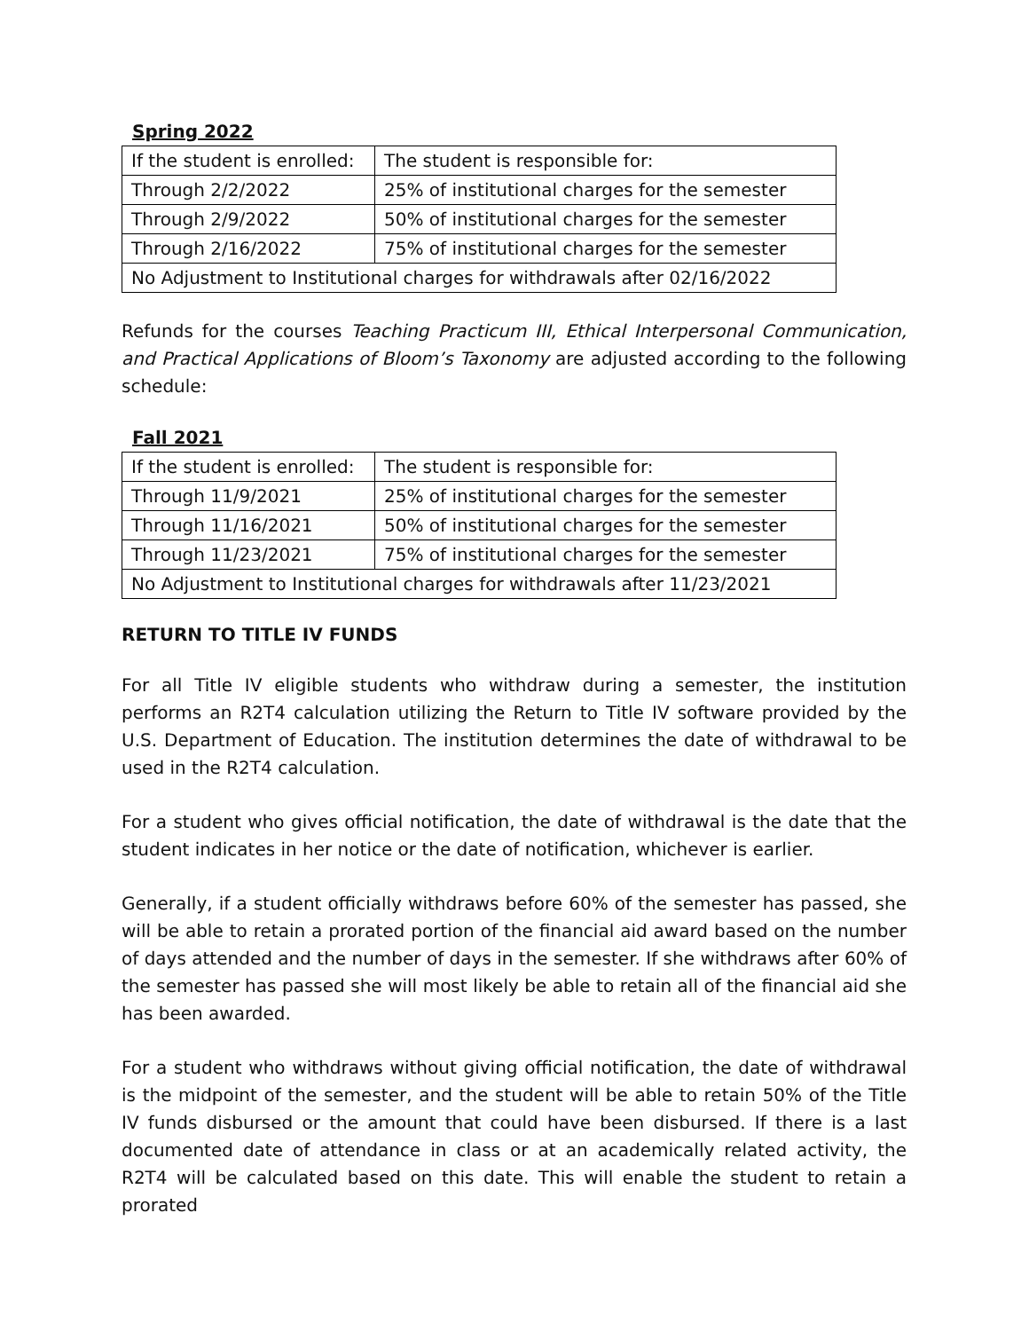Spring 2022
| If the student is enrolled: | The student is responsible for: |
| Through 2/2/2022 | 25% of institutional charges for the semester |
| Through 2/9/2022 | 50% of institutional charges for the semester |
| Through 2/16/2022 | 75% of institutional charges for the semester |
| No Adjustment to Institutional charges for withdrawals after 02/16/2022 | |
Refunds for the courses Teaching Practicum III, Ethical Interpersonal Communication, and Practical Applications of Bloom’s Taxonomy are adjusted according to the following schedule:
Fall 2021
| If the student is enrolled: | The student is responsible for: |
| Through 11/9/2021 | 25% of institutional charges for the semester |
| Through 11/16/2021 | 50% of institutional charges for the semester |
| Through 11/23/2021 | 75% of institutional charges for the semester |
| No Adjustment to Institutional charges for withdrawals after 11/23/2021 | |
RETURN TO TITLE IV FUNDS
For all Title IV eligible students who withdraw during a semester, the institution performs an R2T4 calculation utilizing the Return to Title IV software provided by the U.S. Department of Education. The institution determines the date of withdrawal to be used in the R2T4 calculation.
For a student who gives official notification, the date of withdrawal is the date that the student indicates in her notice or the date of notification, whichever is earlier.
Generally, if a student officially withdraws before 60% of the semester has passed, she will be able to retain a prorated portion of the financial aid award based on the number of days attended and the number of days in the semester. If she withdraws after 60% of the semester has passed she will most likely be able to retain all of the financial aid she has been awarded.
For a student who withdraws without giving official notification, the date of withdrawal is the midpoint of the semester, and the student will be able to retain 50% of the Title IV funds disbursed or the amount that could have been disbursed. If there is a last documented date of attendance in class or at an academically related activity, the R2T4 will be calculated based on this date. This will enable the student to retain a prorated